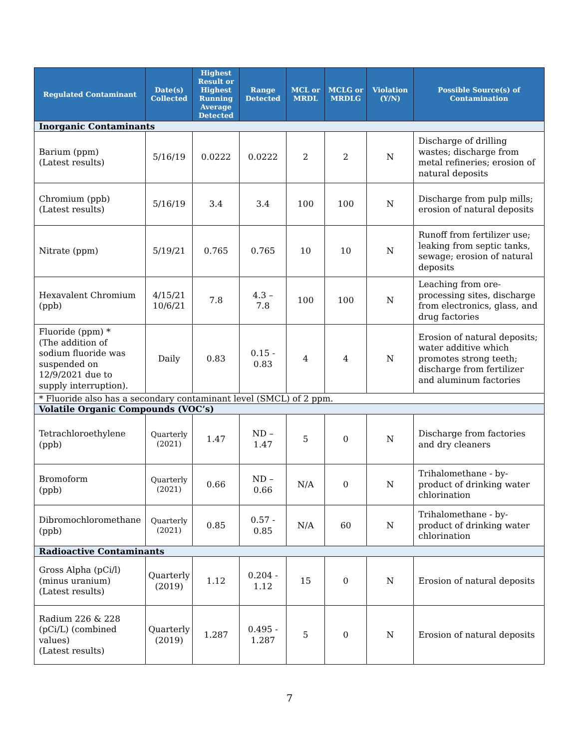| Regulated Contaminant | Date(s) Collected | Highest Result or Highest Running Average Detected | Range Detected | MCL or MRDL | MCLG or MRDLG | Violation (Y/N) | Possible Source(s) of Contamination |
| --- | --- | --- | --- | --- | --- | --- | --- |
| Inorganic Contaminants | | | | | | | |
| Barium (ppm) (Latest results) | 5/16/19 | 0.0222 | 0.0222 | 2 | 2 | N | Discharge of drilling wastes; discharge from metal refineries; erosion of natural deposits |
| Chromium (ppb) (Latest results) | 5/16/19 | 3.4 | 3.4 | 100 | 100 | N | Discharge from pulp mills; erosion of natural deposits |
| Nitrate (ppm) | 5/19/21 | 0.765 | 0.765 | 10 | 10 | N | Runoff from fertilizer use; leaking from septic tanks, sewage; erosion of natural deposits |
| Hexavalent Chromium (ppb) | 4/15/21 10/6/21 | 7.8 | 4.3 – 7.8 | 100 | 100 | N | Leaching from ore-processing sites, discharge from electronics, glass, and drug factories |
| Fluoride (ppm) * (The addition of sodium fluoride was suspended on 12/9/2021 due to supply interruption). | Daily | 0.83 | 0.15 - 0.83 | 4 | 4 | N | Erosion of natural deposits; water additive which promotes strong teeth; discharge from fertilizer and aluminum factories |
| * Fluoride also has a secondary contaminant level (SMCL) of 2 ppm. | | | | | | | |
| Volatile Organic Compounds (VOC’s) | | | | | | | |
| Tetrachloroethylene (ppb) | Quarterly (2021) | 1.47 | ND – 1.47 | 5 | 0 | N | Discharge from factories and dry cleaners |
| Bromoform (ppb) | Quarterly (2021) | 0.66 | ND – 0.66 | N/A | 0 | N | Trihalomethane - by-product of drinking water chlorination |
| Dibromochloromethane (ppb) | Quarterly (2021) | 0.85 | 0.57 - 0.85 | N/A | 60 | N | Trihalomethane - by-product of drinking water chlorination |
| Radioactive Contaminants | | | | | | | |
| Gross Alpha (pCi/l) (minus uranium) (Latest results) | Quarterly (2019) | 1.12 | 0.204 - 1.12 | 15 | 0 | N | Erosion of natural deposits |
| Radium 226 & 228 (pCi/L) (combined values) (Latest results) | Quarterly (2019) | 1.287 | 0.495 - 1.287 | 5 | 0 | N | Erosion of natural deposits |
7